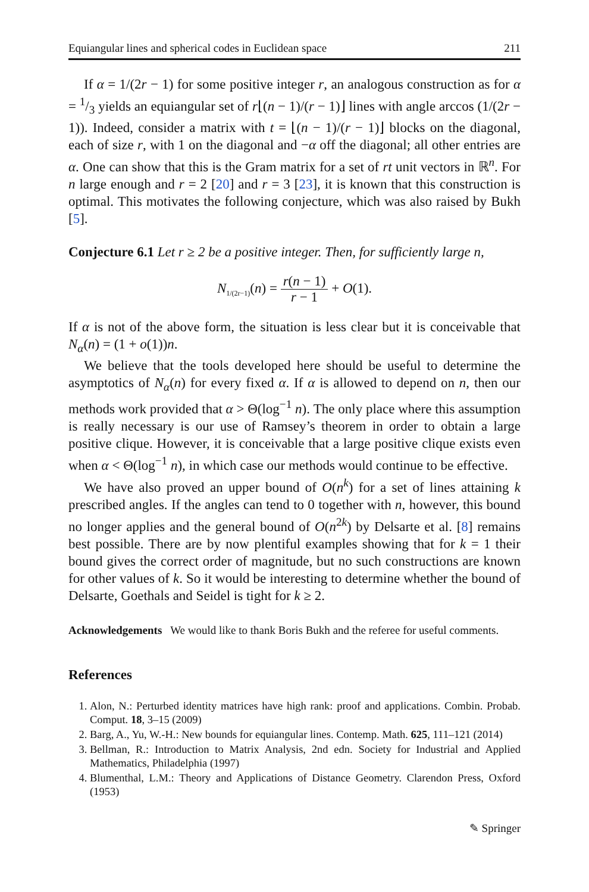Equiangular lines and spherical codes in Euclidean space 211
If α = 1/(2r − 1) for some positive integer r, an analogous construction as for α = 1/3 yields an equiangular set of r⌊(n − 1)/(r − 1)⌋ lines with angle arccos (1/(2r − 1)). Indeed, consider a matrix with t = ⌊(n − 1)/(r − 1)⌋ blocks on the diagonal, each of size r, with 1 on the diagonal and −α off the diagonal; all other entries are α. One can show that this is the Gram matrix for a set of rt unit vectors in ℝ<sup>n</sup>. For n large enough and r = 2 [20] and r = 3 [23], it is known that this construction is optimal. This motivates the following conjecture, which was also raised by Bukh [5].
Conjecture 6.1 Let r ≥ 2 be a positive integer. Then, for sufficiently large n,
N<sub>1/(2r−1)</sub>(n) = r(n − 1) r − 1 + O(1).
If α is not of the above form, the situation is less clear but it is conceivable that N<sub>α</sub>(n) = (1 + o(1))n.
We believe that the tools developed here should be useful to determine the asymptotics of N<sub>α</sub>(n) for every fixed α. If α is allowed to depend on n, then our methods work provided that α > Θ(log<sup>−1</sup> n). The only place where this assumption is really necessary is our use of Ramsey’s theorem in order to obtain a large positive clique. However, it is conceivable that a large positive clique exists even when α < Θ(log<sup>−1</sup> n), in which case our methods would continue to be effective.
We have also proved an upper bound of O(n<sup>k</sup>) for a set of lines attaining k prescribed angles. If the angles can tend to 0 together with n, however, this bound no longer applies and the general bound of O(n<sup>2k</sup>) by Delsarte et al. [8] remains best possible. There are by now plentiful examples showing that for k = 1 their bound gives the correct order of magnitude, but no such constructions are known for other values of k. So it would be interesting to determine whether the bound of Delsarte, Goethals and Seidel is tight for k ≥ 2.
Acknowledgements We would like to thank Boris Bukh and the referee for useful comments.
References
1. Alon, N.: Perturbed identity matrices have high rank: proof and applications. Combin. Probab. Comput. 18, 3–15 (2009)
2. Barg, A., Yu, W.-H.: New bounds for equiangular lines. Contemp. Math. 625, 111–121 (2014)
3. Bellman, R.: Introduction to Matrix Analysis, 2nd edn. Society for Industrial and Applied Mathematics, Philadelphia (1997)
4. Blumenthal, L.M.: Theory and Applications of Distance Geometry. Clarendon Press, Oxford (1953)
✎ Springer